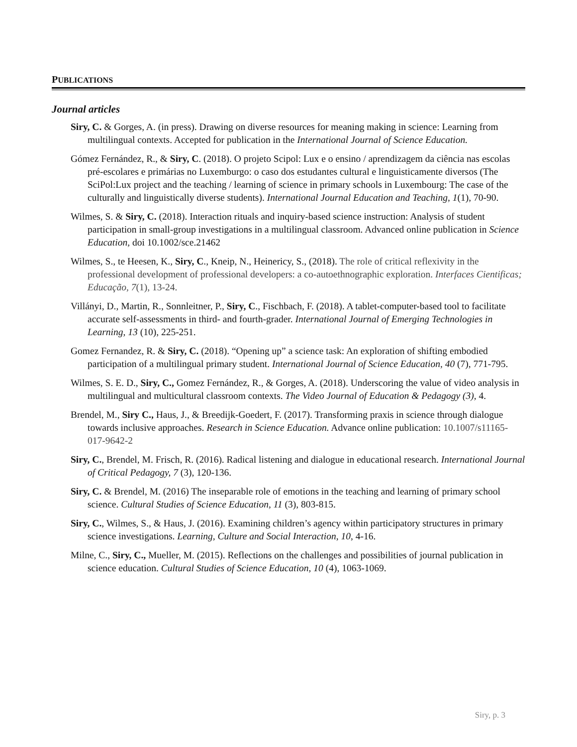PUBLICATIONS
Journal articles
Siry, C. & Gorges, A. (in press). Drawing on diverse resources for meaning making in science: Learning from multilingual contexts. Accepted for publication in the International Journal of Science Education.
Gómez Fernández, R., & Siry, C. (2018). O projeto Scipol: Lux e o ensino / aprendizagem da ciência nas escolas pré-escolares e primárias no Luxemburgo: o caso dos estudantes cultural e linguisticamente diversos (The SciPol:Lux project and the teaching / learning of science in primary schools in Luxembourg: The case of the culturally and linguistically diverse students). International Journal Education and Teaching, 1(1), 70-90.
Wilmes, S. & Siry, C. (2018). Interaction rituals and inquiry-based science instruction: Analysis of student participation in small-group investigations in a multilingual classroom. Advanced online publication in Science Education, doi 10.1002/sce.21462
Wilmes, S., te Heesen, K., Siry, C., Kneip, N., Heinericy, S., (2018). The role of critical reflexivity in the professional development of professional developers: a co-autoethnographic exploration. Interfaces Cientificas; Educação, 7(1), 13-24.
Villányi, D., Martin, R., Sonnleitner, P., Siry, C., Fischbach, F. (2018). A tablet-computer-based tool to facilitate accurate self-assessments in third- and fourth-grader. International Journal of Emerging Technologies in Learning, 13 (10), 225-251.
Gomez Fernandez, R. & Siry, C. (2018). “Opening up” a science task: An exploration of shifting embodied participation of a multilingual primary student. International Journal of Science Education, 40 (7), 771-795.
Wilmes, S. E. D., Siry, C., Gomez Fernández, R., & Gorges, A. (2018). Underscoring the value of video analysis in multilingual and multicultural classroom contexts. The Video Journal of Education & Pedagogy (3), 4.
Brendel, M., Siry C., Haus, J., & Breedijk-Goedert, F. (2017). Transforming praxis in science through dialogue towards inclusive approaches. Research in Science Education. Advance online publication: 10.1007/s11165-017-9642-2
Siry, C., Brendel, M. Frisch, R. (2016). Radical listening and dialogue in educational research. International Journal of Critical Pedagogy, 7 (3), 120-136.
Siry, C. & Brendel, M. (2016) The inseparable role of emotions in the teaching and learning of primary school science. Cultural Studies of Science Education, 11 (3), 803-815.
Siry, C., Wilmes, S., & Haus, J. (2016). Examining children’s agency within participatory structures in primary science investigations. Learning, Culture and Social Interaction, 10, 4-16.
Milne, C., Siry, C., Mueller, M. (2015). Reflections on the challenges and possibilities of journal publication in science education. Cultural Studies of Science Education, 10 (4), 1063-1069.
Siry, p. 3